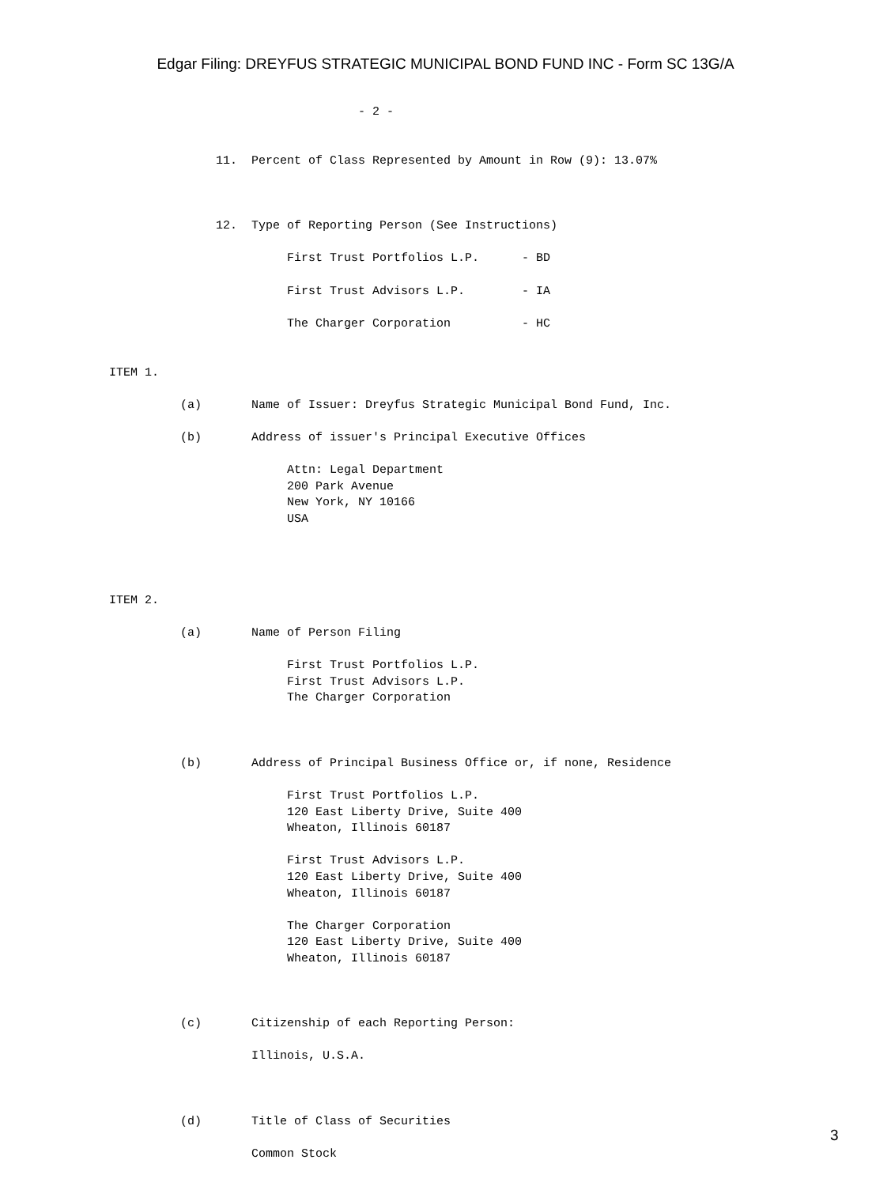Edgar Filing: DREYFUS STRATEGIC MUNICIPAL BOND FUND INC - Form SC 13G/A
                                   - 2 -


               11.  Percent of Class Represented by Amount in Row (9): 13.07%



               12.  Type of Reporting Person (See Instructions)

                         First Trust Portfolios L.P.      - BD

                         First Trust Advisors L.P.        - IA

                         The Charger Corporation          - HC


ITEM 1.

          (a)       Name of Issuer: Dreyfus Strategic Municipal Bond Fund, Inc.

          (b)       Address of issuer's Principal Executive Offices

                         Attn: Legal Department
                         200 Park Avenue
                         New York, NY 10166
                         USA




ITEM 2.

          (a)       Name of Person Filing

                         First Trust Portfolios L.P.
                         First Trust Advisors L.P.
                         The Charger Corporation



          (b)       Address of Principal Business Office or, if none, Residence

                         First Trust Portfolios L.P.
                         120 East Liberty Drive, Suite 400
                         Wheaton, Illinois 60187

                         First Trust Advisors L.P.
                         120 East Liberty Drive, Suite 400
                         Wheaton, Illinois 60187

                         The Charger Corporation
                         120 East Liberty Drive, Suite 400
                         Wheaton, Illinois 60187



          (c)       Citizenship of each Reporting Person:

                    Illinois, U.S.A.



          (d)       Title of Class of Securities

                    Common Stock
3